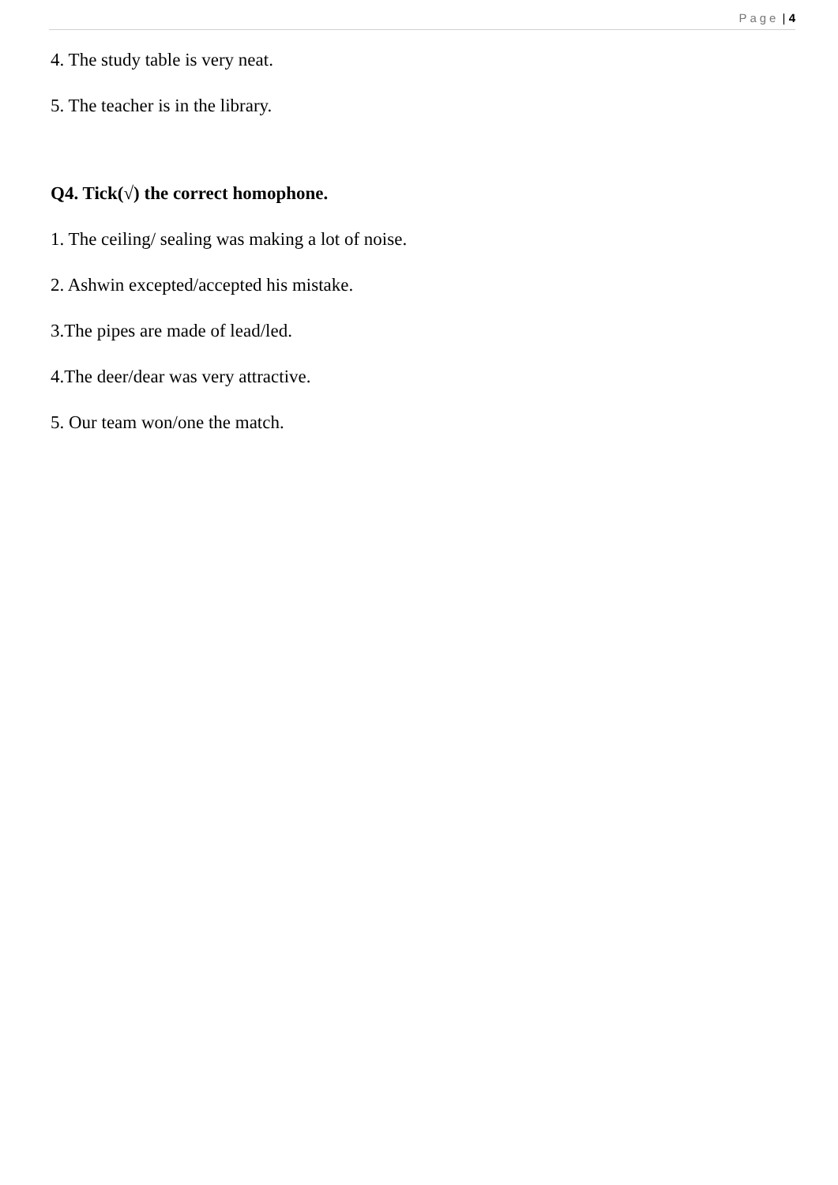Page | 4
4. The study table is very neat.
5. The teacher is in the library.
Q4. Tick(√) the correct homophone.
1. The ceiling/ sealing was making a lot of noise.
2. Ashwin excepted/accepted his mistake.
3.The pipes are made of lead/led.
4.The deer/dear was very attractive.
5. Our team won/one the match.